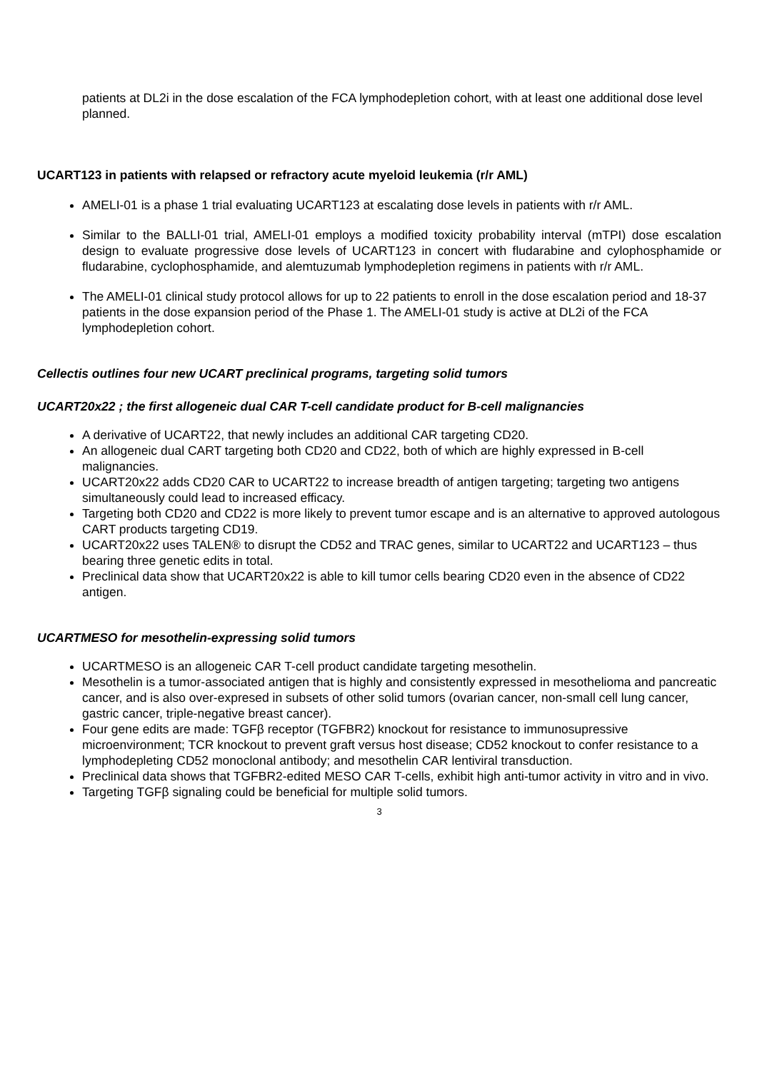patients at DL2i in the dose escalation of the FCA lymphodepletion cohort, with at least one additional dose level planned.
UCART123 in patients with relapsed or refractory acute myeloid leukemia (r/r AML)
AMELI-01 is a phase 1 trial evaluating UCART123 at escalating dose levels in patients with r/r AML.
Similar to the BALLI-01 trial, AMELI-01 employs a modified toxicity probability interval (mTPI) dose escalation design to evaluate progressive dose levels of UCART123 in concert with fludarabine and cylophosphamide or fludarabine, cyclophosphamide, and alemtuzumab lymphodepletion regimens in patients with r/r AML.
The AMELI-01 clinical study protocol allows for up to 22 patients to enroll in the dose escalation period and 18-37 patients in the dose expansion period of the Phase 1. The AMELI-01 study is active at DL2i of the FCA lymphodepletion cohort.
Cellectis outlines four new UCART preclinical programs, targeting solid tumors
UCART20x22 ; the first allogeneic dual CAR T-cell candidate product for B-cell malignancies
A derivative of UCART22, that newly includes an additional CAR targeting CD20.
An allogeneic dual CART targeting both CD20 and CD22, both of which are highly expressed in B-cell malignancies.
UCART20x22 adds CD20 CAR to UCART22 to increase breadth of antigen targeting; targeting two antigens simultaneously could lead to increased efficacy.
Targeting both CD20 and CD22 is more likely to prevent tumor escape and is an alternative to approved autologous CART products targeting CD19.
UCART20x22 uses TALEN® to disrupt the CD52 and TRAC genes, similar to UCART22 and UCART123 – thus bearing three genetic edits in total.
Preclinical data show that UCART20x22 is able to kill tumor cells bearing CD20 even in the absence of CD22 antigen.
UCARTMESO for mesothelin-expressing solid tumors
UCARTMESO is an allogeneic CAR T-cell product candidate targeting mesothelin.
Mesothelin is a tumor-associated antigen that is highly and consistently expressed in mesothelioma and pancreatic cancer, and is also over-expresed in subsets of other solid tumors (ovarian cancer, non-small cell lung cancer, gastric cancer, triple-negative breast cancer).
Four gene edits are made: TGFβ receptor (TGFBR2) knockout for resistance to immunosupressive microenvironment; TCR knockout to prevent graft versus host disease; CD52 knockout to confer resistance to a lymphodepleting CD52 monoclonal antibody; and mesothelin CAR lentiviral transduction.
Preclinical data shows that TGFBR2-edited MESO CAR T-cells, exhibit high anti-tumor activity in vitro and in vivo.
Targeting TGFβ signaling could be beneficial for multiple solid tumors.
3